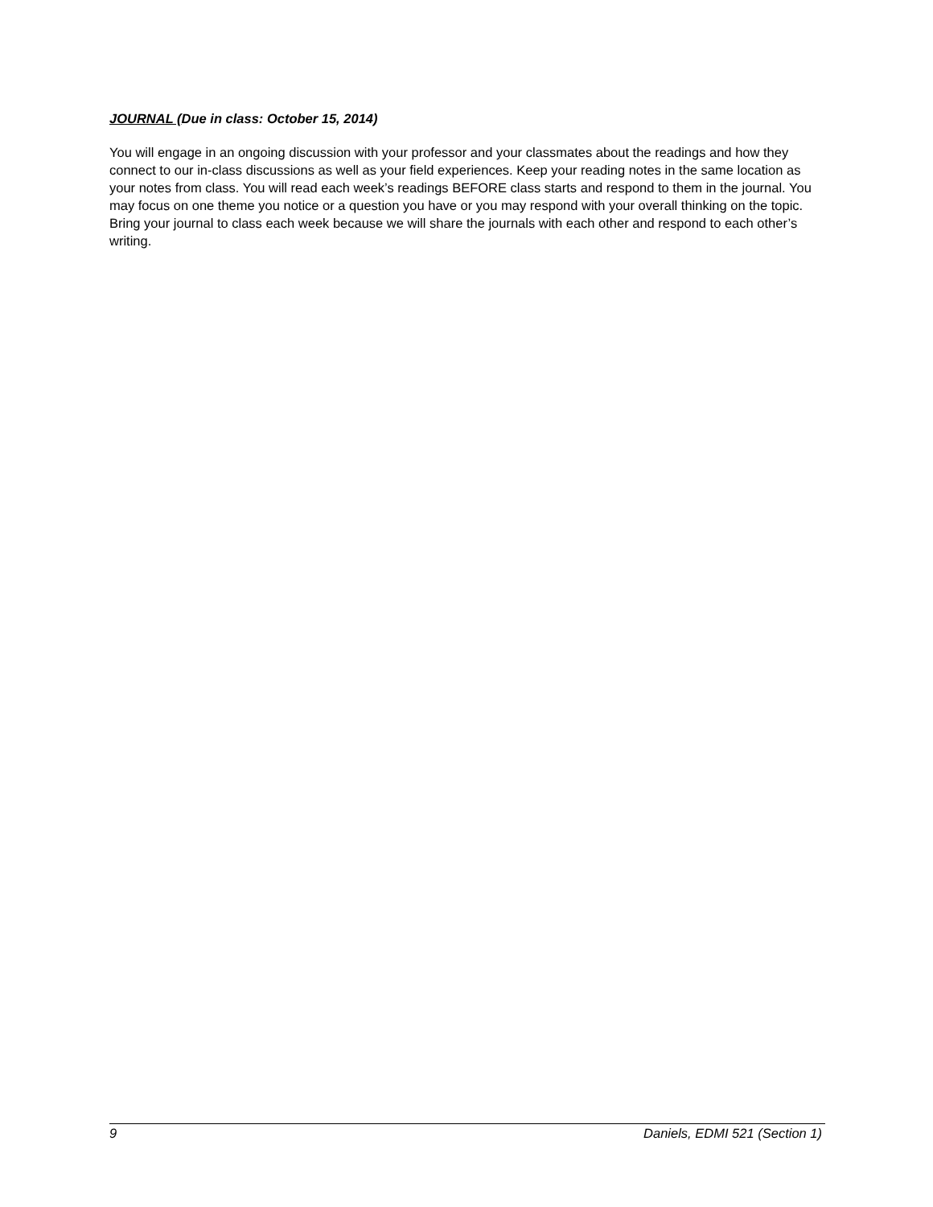JOURNAL (Due in class: October 15, 2014)
You will engage in an ongoing discussion with your professor and your classmates about the readings and how they connect to our in-class discussions as well as your field experiences. Keep your reading notes in the same location as your notes from class. You will read each week’s readings BEFORE class starts and respond to them in the journal. You may focus on one theme you notice or a question you have or you may respond with your overall thinking on the topic. Bring your journal to class each week because we will share the journals with each other and respond to each other’s writing.
9 Daniels, EDMI 521 (Section 1)